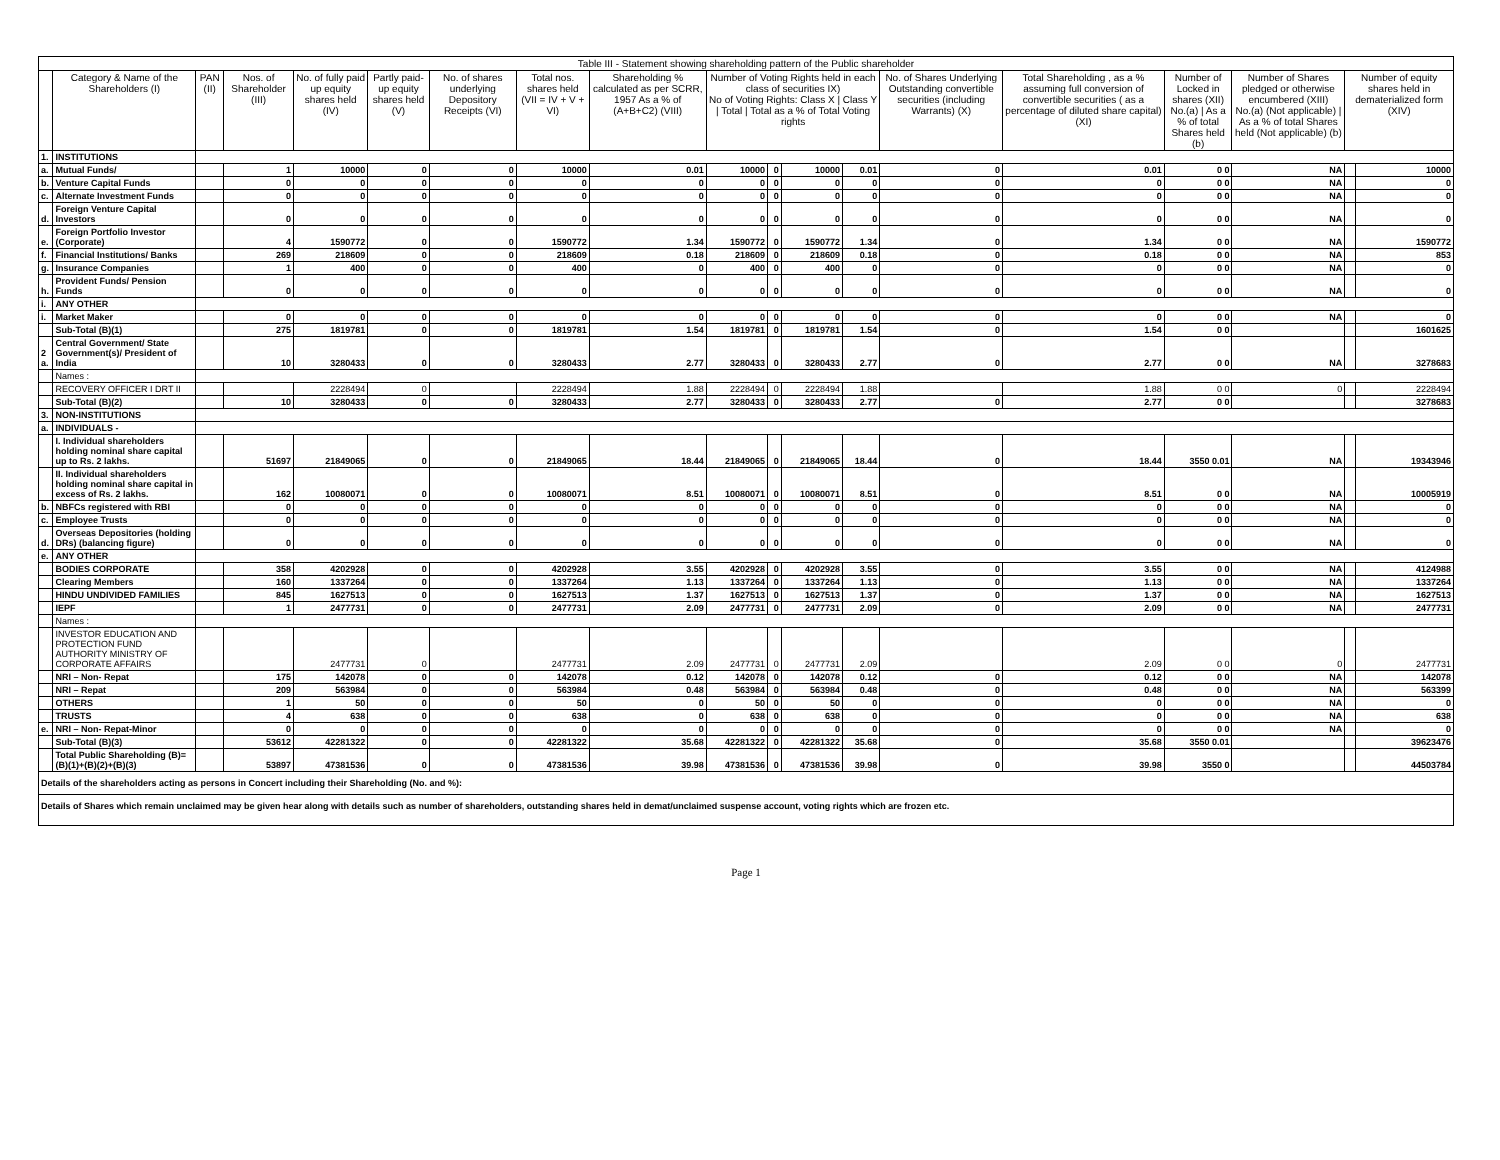| Table III - Statement showing shareholding pattern of the Public shareholder | | | | | | | | | | | | | | | | | | |
| --- | --- | --- | --- | --- | --- | --- | --- | --- | --- | --- | --- | --- | --- | --- | --- | --- | --- | --- |
| | Category & Name of the Shareholders (I) | PAN (II) | Nos. of Shareholder (III) | No. of fully paid up equity shares held (IV) | Partly paid-up equity shares held (V) | No. of shares underlying Depository Receipts (VI) | Total nos. shares held (VII = IV + V + VI) | Shareholding % calculated as per SCRR, 1957 As a % of (A+B+C2) (VIII) | Number of Voting Rights held in each class of securities IX) No of Voting Rights: Class X / Class Y / Total / Total as a % of Total Voting rights | | | | No. of Shares Underlying Outstanding convertible securities (including Warrants) (X) | Total Shareholding , as a % assuming full conversion of convertible securities ( as a percentage of diluted share capital) (XI) | Number of Locked in shares (XII) No.(a) / As a % of total Shares held (b) | Number of Shares pledged or otherwise encumbered (XIII) No.(a) (Not applicable) / As a % of total Shares held (Not applicable) (b) | Number of equity shares held in dematerialized form (XIV) | |
| 1. | INSTITUTIONS | | | | | | | | | | | | | | | | | |
| a. | Mutual Funds/ | | 1 | 10000 | 0 | 0 | 10000 | 0.01 | 10000 | 0 | 10000 | 0.01 | 0 | 0.01 | 0 0 | NA | | 10000 |
| b. | Venture Capital Funds | | 0 | 0 | 0 | 0 | 0 | 0 | 0 | 0 | 0 | 0 | 0 | 0 | 0 0 | NA | | 0 |
| c. | Alternate Investment Funds | | 0 | 0 | 0 | 0 | 0 | 0 | 0 | 0 | 0 | 0 | 0 | 0 | 0 0 | NA | | 0 |
| d. | Foreign Venture Capital Investors | | 0 | 0 | 0 | 0 | 0 | 0 | 0 | 0 | 0 | 0 | 0 | 0 | 0 0 | NA | | 0 |
| e. | Foreign Portfolio Investor (Corporate) | | 4 | 1590772 | 0 | 0 | 1590772 | 1.34 | 1590772 | 0 | 1590772 | 1.34 | 0 | 1.34 | 0 0 | NA | | 1590772 |
| f. | Financial Institutions/ Banks | | 269 | 218609 | 0 | 0 | 218609 | 0.18 | 218609 | 0 | 218609 | 0.18 | 0 | 0.18 | 0 0 | NA | | 853 |
| g. | Insurance Companies | | 1 | 400 | 0 | 0 | 400 | 0 | 400 | 0 | 400 | 0 | 0 | 0 | 0 0 | NA | | 0 |
| h. | Provident Funds/ Pension Funds | | 0 | 0 | 0 | 0 | 0 | 0 | 0 | 0 | 0 | 0 | 0 | 0 | 0 0 | NA | | 0 |
| i. | ANY OTHER | | | | | | | | | | | | | | | | | |
| i. | Market Maker | | 0 | 0 | 0 | 0 | 0 | 0 | 0 | 0 | 0 | 0 | 0 | 0 | 0 0 | NA | | 0 |
| | Sub-Total (B)(1) | | 275 | 1819781 | 0 | 0 | 1819781 | 1.54 | 1819781 | 0 | 1819781 | 1.54 | 0 | 1.54 | 0 0 | | | 1601625 |
| 2 a. | Central Government/ State Government(s)/ President of India | | 10 | 3280433 | 0 | 0 | 3280433 | 2.77 | 3280433 | 0 | 3280433 | 2.77 | 0 | 2.77 | 0 0 | NA | | 3278683 |
| | Names : | | | | | | | | | | | | | | | | | |
| | RECOVERY OFFICER I DRT II | | | 2228494 | 0 | | 2228494 | 1.88 | 2228494 | 0 | 2228494 | 1.88 | | 1.88 | 0 0 | 0 | | 2228494 |
| | Sub-Total (B)(2) | | 10 | 3280433 | 0 | 0 | 3280433 | 2.77 | 3280433 | 0 | 3280433 | 2.77 | 0 | 2.77 | 0 0 | | | 3278683 |
| 3. | NON-INSTITUTIONS | | | | | | | | | | | | | | | | | |
| a. | INDIVIDUALS - | | | | | | | | | | | | | | | | | |
| | I. Individual shareholders holding nominal share capital up to Rs. 2 lakhs. | | 51697 | 21849065 | 0 | 0 | 21849065 | 18.44 | 21849065 | 0 | 21849065 | 18.44 | 0 | 18.44 | 3550 0.01 | NA | | 19343946 |
| | II. Individual shareholders holding nominal share capital in excess of Rs. 2 lakhs. | | 162 | 10080071 | 0 | 0 | 10080071 | 8.51 | 10080071 | 0 | 10080071 | 8.51 | 0 | 8.51 | 0 0 | NA | | 10005919 |
| b. | NBFCs registered with RBI | | 0 | 0 | 0 | 0 | 0 | 0 | 0 | 0 | 0 | 0 | 0 | 0 | 0 0 | NA | | 0 |
| c. | Employee Trusts | | 0 | 0 | 0 | 0 | 0 | 0 | 0 | 0 | 0 | 0 | 0 | 0 | 0 0 | NA | | 0 |
| d. | Overseas Depositories (holding DRs) (balancing figure) | | 0 | 0 | 0 | 0 | 0 | 0 | 0 | 0 | 0 | 0 | 0 | 0 | 0 0 | NA | | 0 |
| e. | ANY OTHER | | | | | | | | | | | | | | | | | |
| | BODIES CORPORATE | | 358 | 4202928 | 0 | 0 | 4202928 | 3.55 | 4202928 | 0 | 4202928 | 3.55 | 0 | 3.55 | 0 0 | NA | | 4124988 |
| | Clearing Members | | 160 | 1337264 | 0 | 0 | 1337264 | 1.13 | 1337264 | 0 | 1337264 | 1.13 | 0 | 1.13 | 0 0 | NA | | 1337264 |
| | HINDU UNDIVIDED FAMILIES | | 845 | 1627513 | 0 | 0 | 1627513 | 1.37 | 1627513 | 0 | 1627513 | 1.37 | 0 | 1.37 | 0 0 | NA | | 1627513 |
| | IEPF | | 1 | 2477731 | 0 | 0 | 2477731 | 2.09 | 2477731 | 0 | 2477731 | 2.09 | 0 | 2.09 | 0 0 | NA | | 2477731 |
| | Names : | | | | | | | | | | | | | | | | | |
| | INVESTOR EDUCATION AND PROTECTION FUND AUTHORITY MINISTRY OF CORPORATE AFFAIRS | | | 2477731 | 0 | | 2477731 | 2.09 | 2477731 | 0 | 2477731 | 2.09 | | 2.09 | 0 0 | 0 | | 2477731 |
| | NRI – Non- Repat | | 175 | 142078 | 0 | 0 | 142078 | 0.12 | 142078 | 0 | 142078 | 0.12 | 0 | 0.12 | 0 0 | NA | | 142078 |
| | NRI – Repat | | 209 | 563984 | 0 | 0 | 563984 | 0.48 | 563984 | 0 | 563984 | 0.48 | 0 | 0.48 | 0 0 | NA | | 563399 |
| | OTHERS | | 1 | 50 | 0 | 0 | 50 | 0 | 50 | 0 | 50 | 0 | 0 | 0 | 0 0 | NA | | 0 |
| | TRUSTS | | 4 | 638 | 0 | 0 | 638 | 0 | 638 | 0 | 638 | 0 | 0 | 0 | 0 0 | NA | | 638 |
| e. | NRI – Non- Repat-Minor | | 0 | 0 | 0 | 0 | 0 | 0 | 0 | 0 | 0 | 0 | 0 | 0 | 0 0 | NA | | 0 |
| | Sub-Total (B)(3) | | 53612 | 42281322 | 0 | 0 | 42281322 | 35.68 | 42281322 | 0 | 42281322 | 35.68 | 0 | 35.68 | 3550 0.01 | | | 39623476 |
| | Total Public Shareholding (B)= (B)(1)+(B)(2)+(B)(3) | | 53897 | 47381536 | 0 | 0 | 47381536 | 39.98 | 47381536 | 0 | 47381536 | 39.98 | 0 | 39.98 | 3550 0 | | | 44503784 |
| Details of the shareholders acting as persons in Concert including their Shareholding (No. and %): | | | | | | | | | | | | | | | | | | |
| Details of Shares which remain unclaimed may be given hear along with details such as number of shareholders, outstanding shares held in demat/unclaimed suspense account, voting rights which are frozen etc. | | | | | | | | | | | | | | | | | | |
Page 1